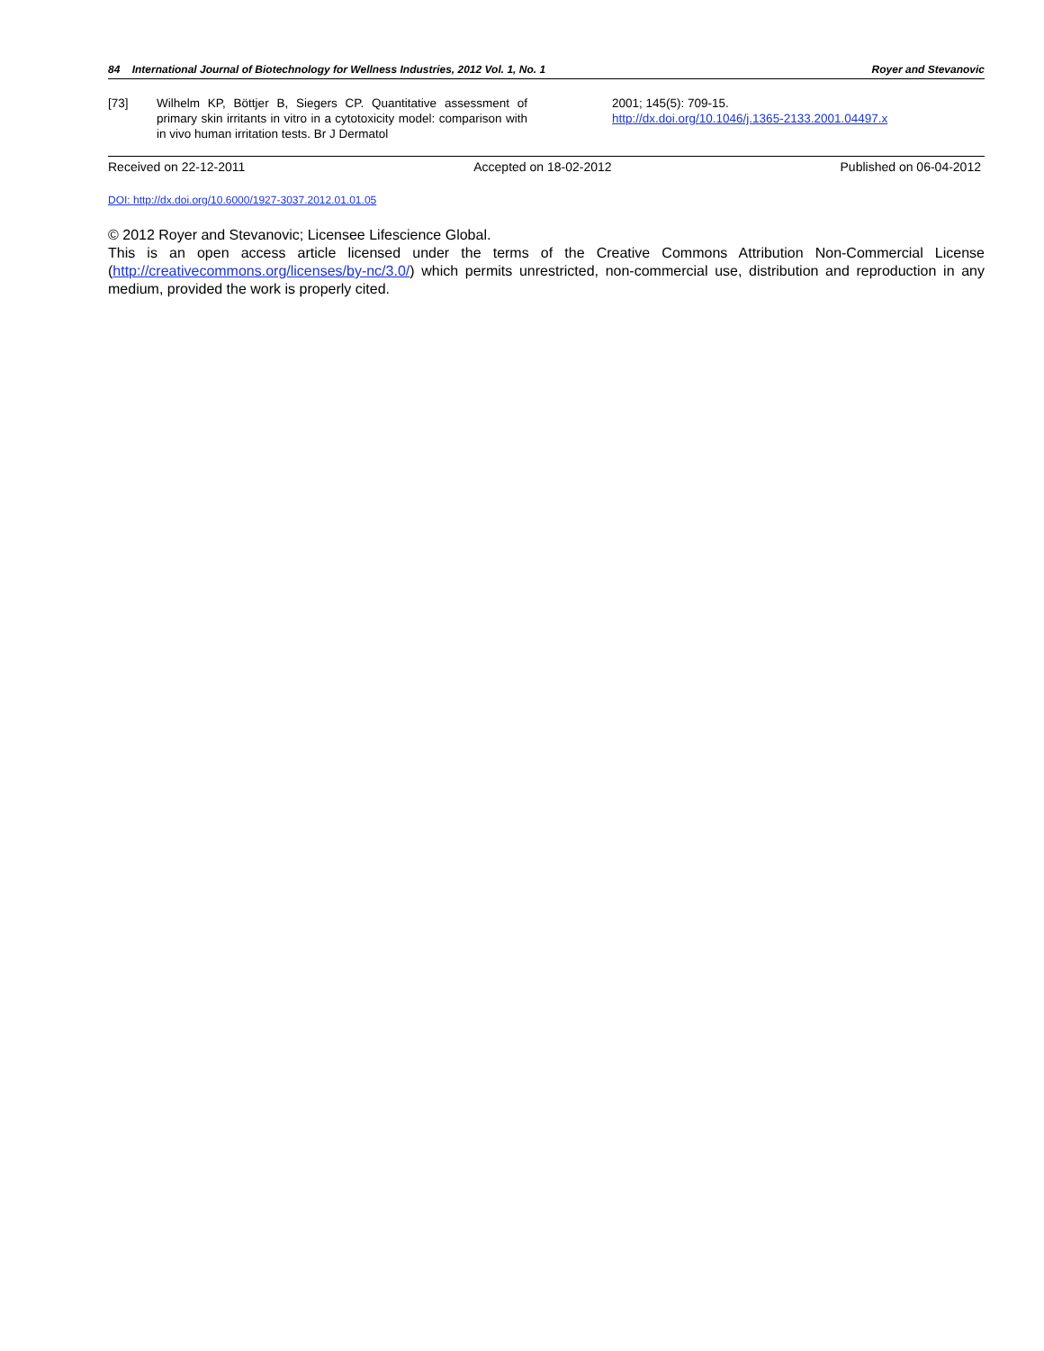84 International Journal of Biotechnology for Wellness Industries, 2012 Vol. 1, No. 1 Royer and Stevanovic
[73] Wilhelm KP, Böttjer B, Siegers CP. Quantitative assessment of primary skin irritants in vitro in a cytotoxicity model: comparison with in vivo human irritation tests. Br J Dermatol
2001; 145(5): 709-15.
http://dx.doi.org/10.1046/j.1365-2133.2001.04497.x
Received on 22-12-2011 Accepted on 18-02-2012 Published on 06-04-2012
DOI: http://dx.doi.org/10.6000/1927-3037.2012.01.01.05
© 2012 Royer and Stevanovic; Licensee Lifescience Global.
This is an open access article licensed under the terms of the Creative Commons Attribution Non-Commercial License (http://creativecommons.org/licenses/by-nc/3.0/) which permits unrestricted, non-commercial use, distribution and reproduction in any medium, provided the work is properly cited.